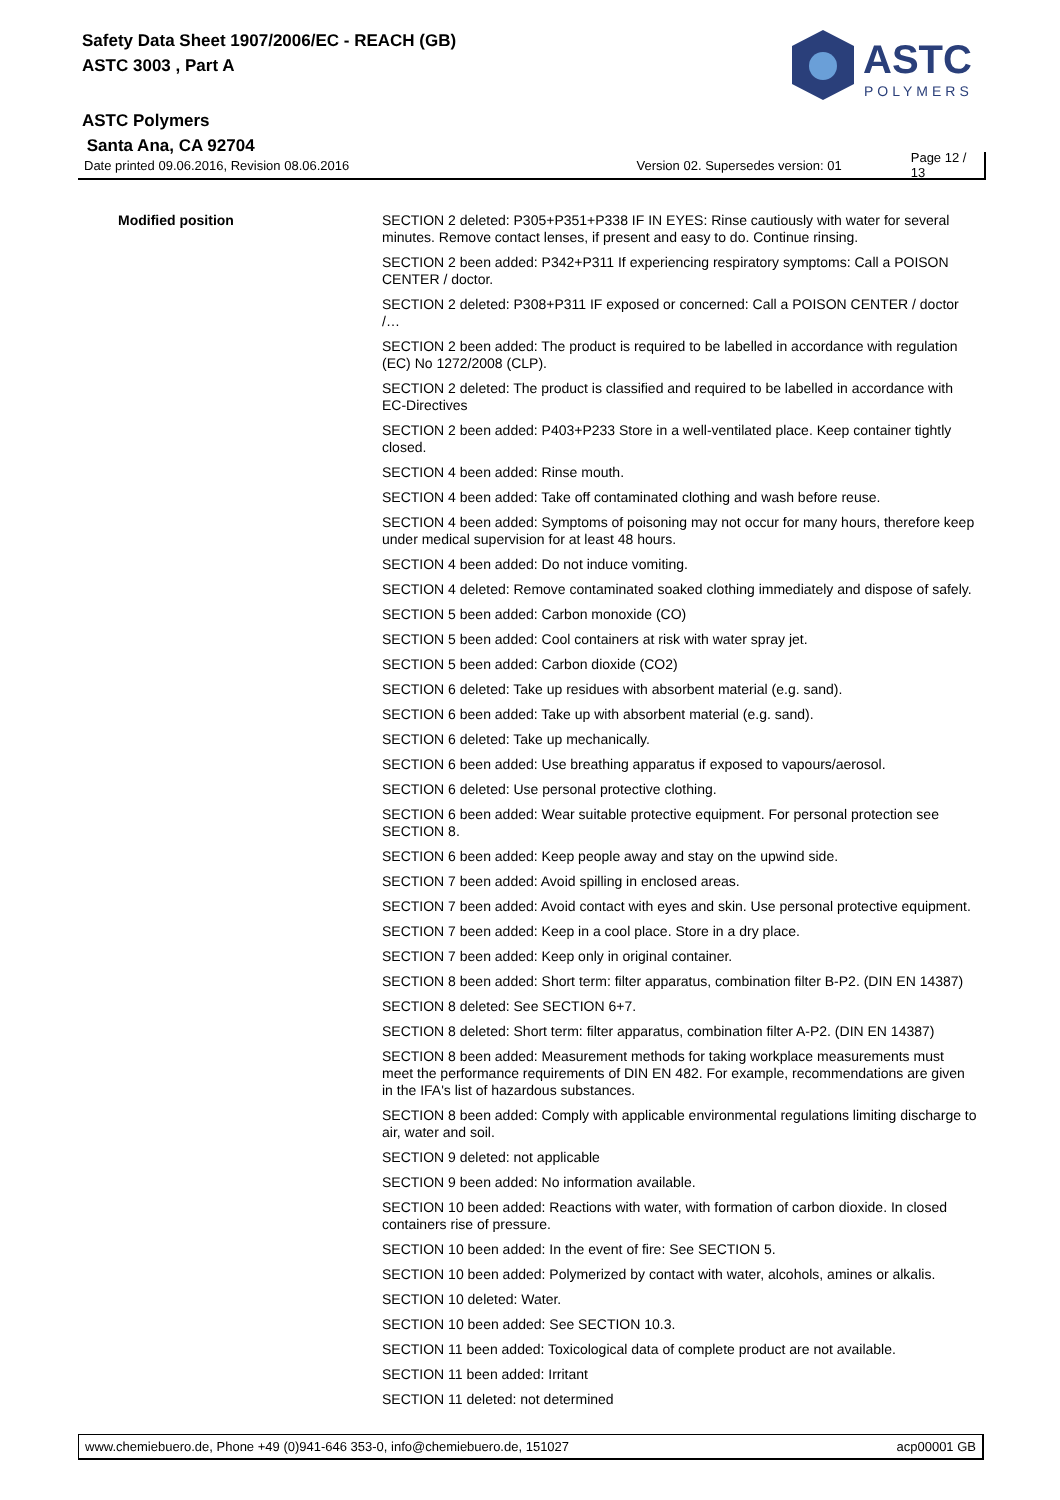Safety Data Sheet 1907/2006/EC - REACH (GB)
ASTC 3003 , Part A
ASTC Polymers
Santa Ana, CA 92704
ASTC
POLYMERS
Date printed 09.06.2016, Revision 08.06.2016 Version 02. Supersedes version: 01 Page 12 / 13
Modified position
SECTION 2 deleted: P305+P351+P338 IF IN EYES: Rinse cautiously with water for several minutes. Remove contact lenses, if present and easy to do. Continue rinsing.
SECTION 2 been added: P342+P311 If experiencing respiratory symptoms: Call a POISON CENTER / doctor.
SECTION 2 deleted: P308+P311 IF exposed or concerned: Call a POISON CENTER / doctor /…
SECTION 2 been added: The product is required to be labelled in accordance with regulation (EC) No 1272/2008 (CLP).
SECTION 2 deleted: The product is classified and required to be labelled in accordance with EC-Directives
SECTION 2 been added: P403+P233 Store in a well-ventilated place. Keep container tightly closed.
SECTION 4 been added: Rinse mouth.
SECTION 4 been added: Take off contaminated clothing and wash before reuse.
SECTION 4 been added: Symptoms of poisoning may not occur for many hours, therefore keep under medical supervision for at least 48 hours.
SECTION 4 been added: Do not induce vomiting.
SECTION 4 deleted: Remove contaminated soaked clothing immediately and dispose of safely.
SECTION 5 been added: Carbon monoxide (CO)
SECTION 5 been added: Cool containers at risk with water spray jet.
SECTION 5 been added: Carbon dioxide (CO2)
SECTION 6 deleted: Take up residues with absorbent material (e.g. sand).
SECTION 6 been added: Take up with absorbent material (e.g. sand).
SECTION 6 deleted: Take up mechanically.
SECTION 6 been added: Use breathing apparatus if exposed to vapours/aerosol.
SECTION 6 deleted: Use personal protective clothing.
SECTION 6 been added: Wear suitable protective equipment. For personal protection see SECTION 8.
SECTION 6 been added: Keep people away and stay on the upwind side.
SECTION 7 been added: Avoid spilling in enclosed areas.
SECTION 7 been added: Avoid contact with eyes and skin. Use personal protective equipment.
SECTION 7 been added: Keep in a cool place. Store in a dry place.
SECTION 7 been added: Keep only in original container.
SECTION 8 been added: Short term: filter apparatus, combination filter B-P2. (DIN EN 14387)
SECTION 8 deleted: See SECTION 6+7.
SECTION 8 deleted: Short term: filter apparatus, combination filter A-P2. (DIN EN 14387)
SECTION 8 been added: Measurement methods for taking workplace measurements must meet the performance requirements of DIN EN 482. For example, recommendations are given in the IFA's list of hazardous substances.
SECTION 8 been added: Comply with applicable environmental regulations limiting discharge to air, water and soil.
SECTION 9 deleted: not applicable
SECTION 9 been added: No information available.
SECTION 10 been added: Reactions with water, with formation of carbon dioxide. In closed containers rise of pressure.
SECTION 10 been added: In the event of fire: See SECTION 5.
SECTION 10 been added: Polymerized by contact with water, alcohols, amines or alkalis.
SECTION 10 deleted: Water.
SECTION 10 been added: See SECTION 10.3.
SECTION 11 been added: Toxicological data of complete product are not available.
SECTION 11 been added: Irritant
SECTION 11 deleted: not determined
www.chemiebuero.de, Phone +49 (0)941-646 353-0, info@chemiebuero.de, 151027 acp00001 GB